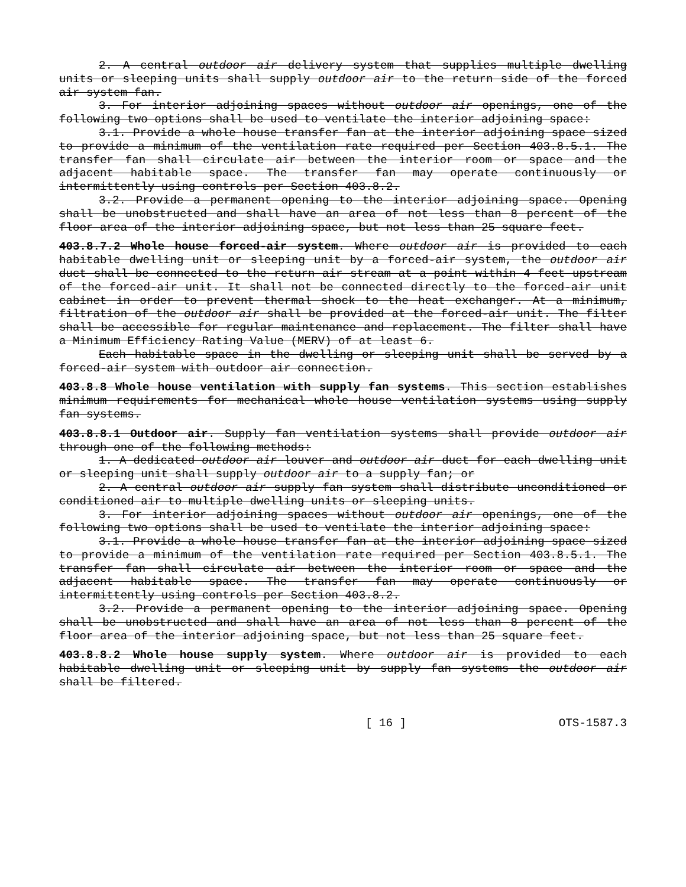2. A central outdoor air delivery system that supplies multiple dwelling units or sleeping units shall supply outdoor air to the return side of the forced air system fan.
3. For interior adjoining spaces without outdoor air openings, one of the following two options shall be used to ventilate the interior adjoining space:
3.1. Provide a whole house transfer fan at the interior adjoining space sized to provide a minimum of the ventilation rate required per Section 403.8.5.1. The transfer fan shall circulate air between the interior room or space and the adjacent habitable space. The transfer fan may operate continuously or intermittently using controls per Section 403.8.2.
3.2. Provide a permanent opening to the interior adjoining space. Opening shall be unobstructed and shall have an area of not less than 8 percent of the floor area of the interior adjoining space, but not less than 25 square feet.
403.8.7.2 Whole house forced-air system. Where outdoor air is provided to each habitable dwelling unit or sleeping unit by a forced-air system, the outdoor air duct shall be connected to the return air stream at a point within 4 feet upstream of the forced-air unit. It shall not be connected directly to the forced-air unit cabinet in order to prevent thermal shock to the heat exchanger. At a minimum, filtration of the outdoor air shall be provided at the forced-air unit. The filter shall be accessible for regular maintenance and replacement. The filter shall have a Minimum Efficiency Rating Value (MERV) of at least 6.
Each habitable space in the dwelling or sleeping unit shall be served by a forced-air system with outdoor air connection.
403.8.8 Whole house ventilation with supply fan systems. This section establishes minimum requirements for mechanical whole house ventilation systems using supply fan systems.
403.8.8.1 Outdoor air. Supply fan ventilation systems shall provide outdoor air through one of the following methods:
1. A dedicated outdoor air louver and outdoor air duct for each dwelling unit or sleeping unit shall supply outdoor air to a supply fan; or
2. A central outdoor air supply fan system shall distribute unconditioned or conditioned air to multiple dwelling units or sleeping units.
3. For interior adjoining spaces without outdoor air openings, one of the following two options shall be used to ventilate the interior adjoining space:
3.1. Provide a whole house transfer fan at the interior adjoining space sized to provide a minimum of the ventilation rate required per Section 403.8.5.1. The transfer fan shall circulate air between the interior room or space and the adjacent habitable space. The transfer fan may operate continuously or intermittently using controls per Section 403.8.2.
3.2. Provide a permanent opening to the interior adjoining space. Opening shall be unobstructed and shall have an area of not less than 8 percent of the floor area of the interior adjoining space, but not less than 25 square feet.
403.8.8.2 Whole house supply system. Where outdoor air is provided to each habitable dwelling unit or sleeping unit by supply fan systems the outdoor air shall be filtered.
[ 16 ] OTS-1587.3